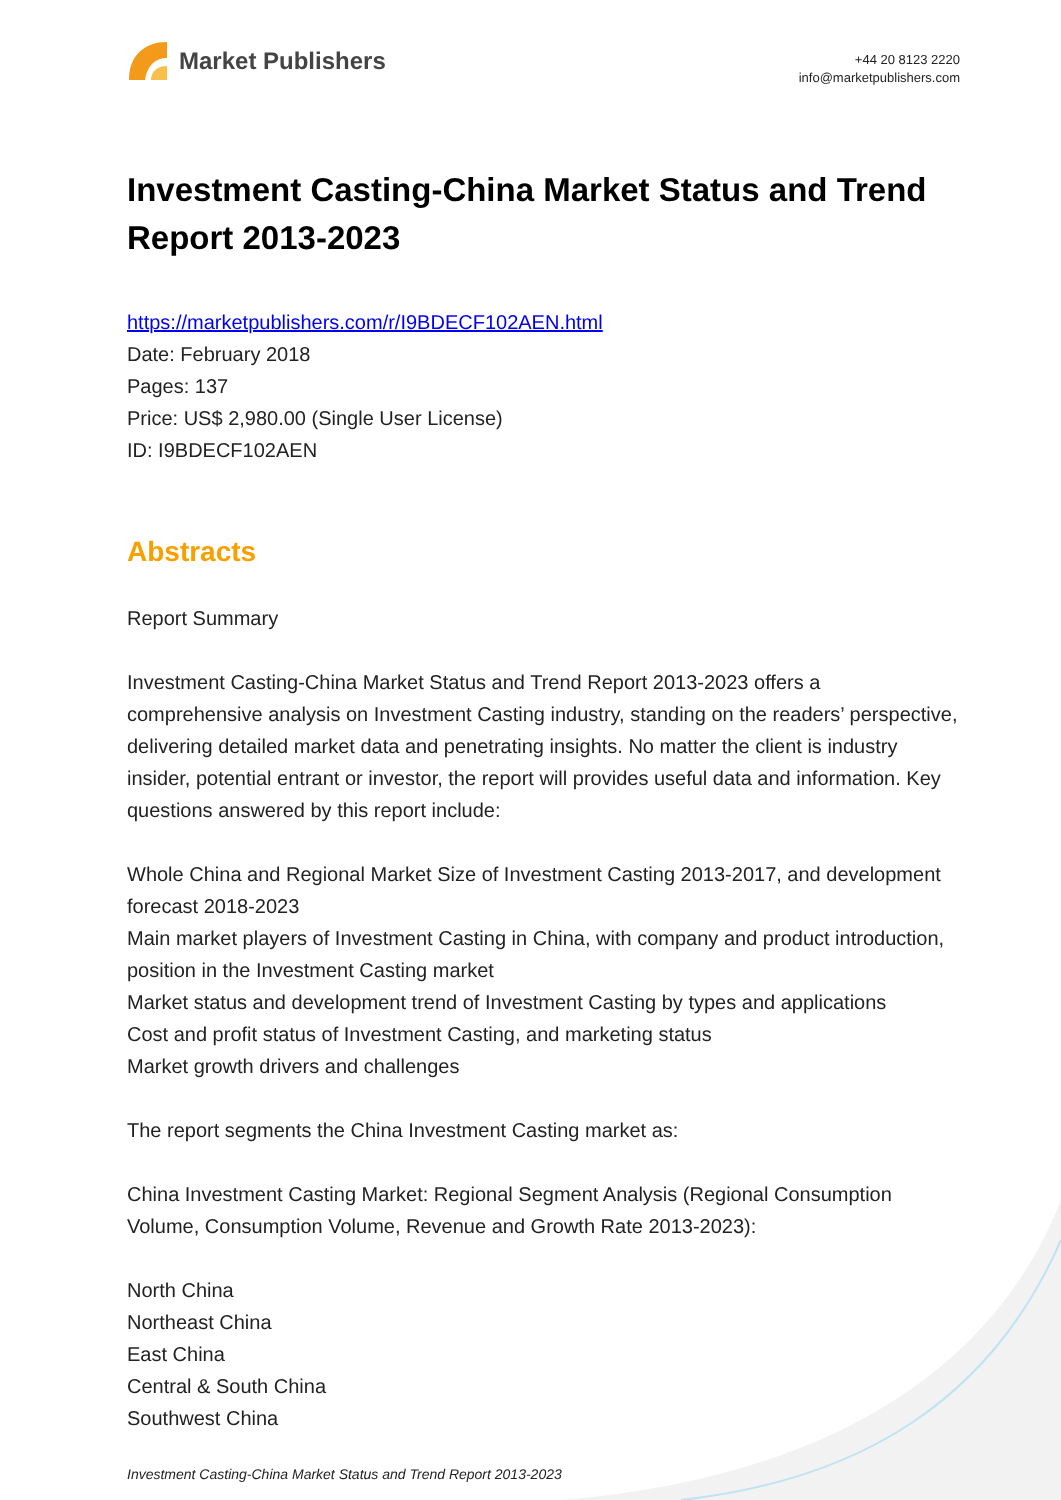Market Publishers
+44 20 8123 2220
info@marketpublishers.com
Investment Casting-China Market Status and Trend Report 2013-2023
https://marketpublishers.com/r/I9BDECF102AEN.html
Date: February 2018
Pages: 137
Price: US$ 2,980.00 (Single User License)
ID: I9BDECF102AEN
Abstracts
Report Summary
Investment Casting-China Market Status and Trend Report 2013-2023 offers a comprehensive analysis on Investment Casting industry, standing on the readers’ perspective, delivering detailed market data and penetrating insights. No matter the client is industry insider, potential entrant or investor, the report will provides useful data and information. Key questions answered by this report include:
Whole China and Regional Market Size of Investment Casting 2013-2017, and development forecast 2018-2023
Main market players of Investment Casting in China, with company and product introduction, position in the Investment Casting market
Market status and development trend of Investment Casting by types and applications
Cost and profit status of Investment Casting, and marketing status
Market growth drivers and challenges
The report segments the China Investment Casting market as:
China Investment Casting Market: Regional Segment Analysis (Regional Consumption Volume, Consumption Volume, Revenue and Growth Rate 2013-2023):
North China
Northeast China
East China
Central & South China
Southwest China
Investment Casting-China Market Status and Trend Report 2013-2023